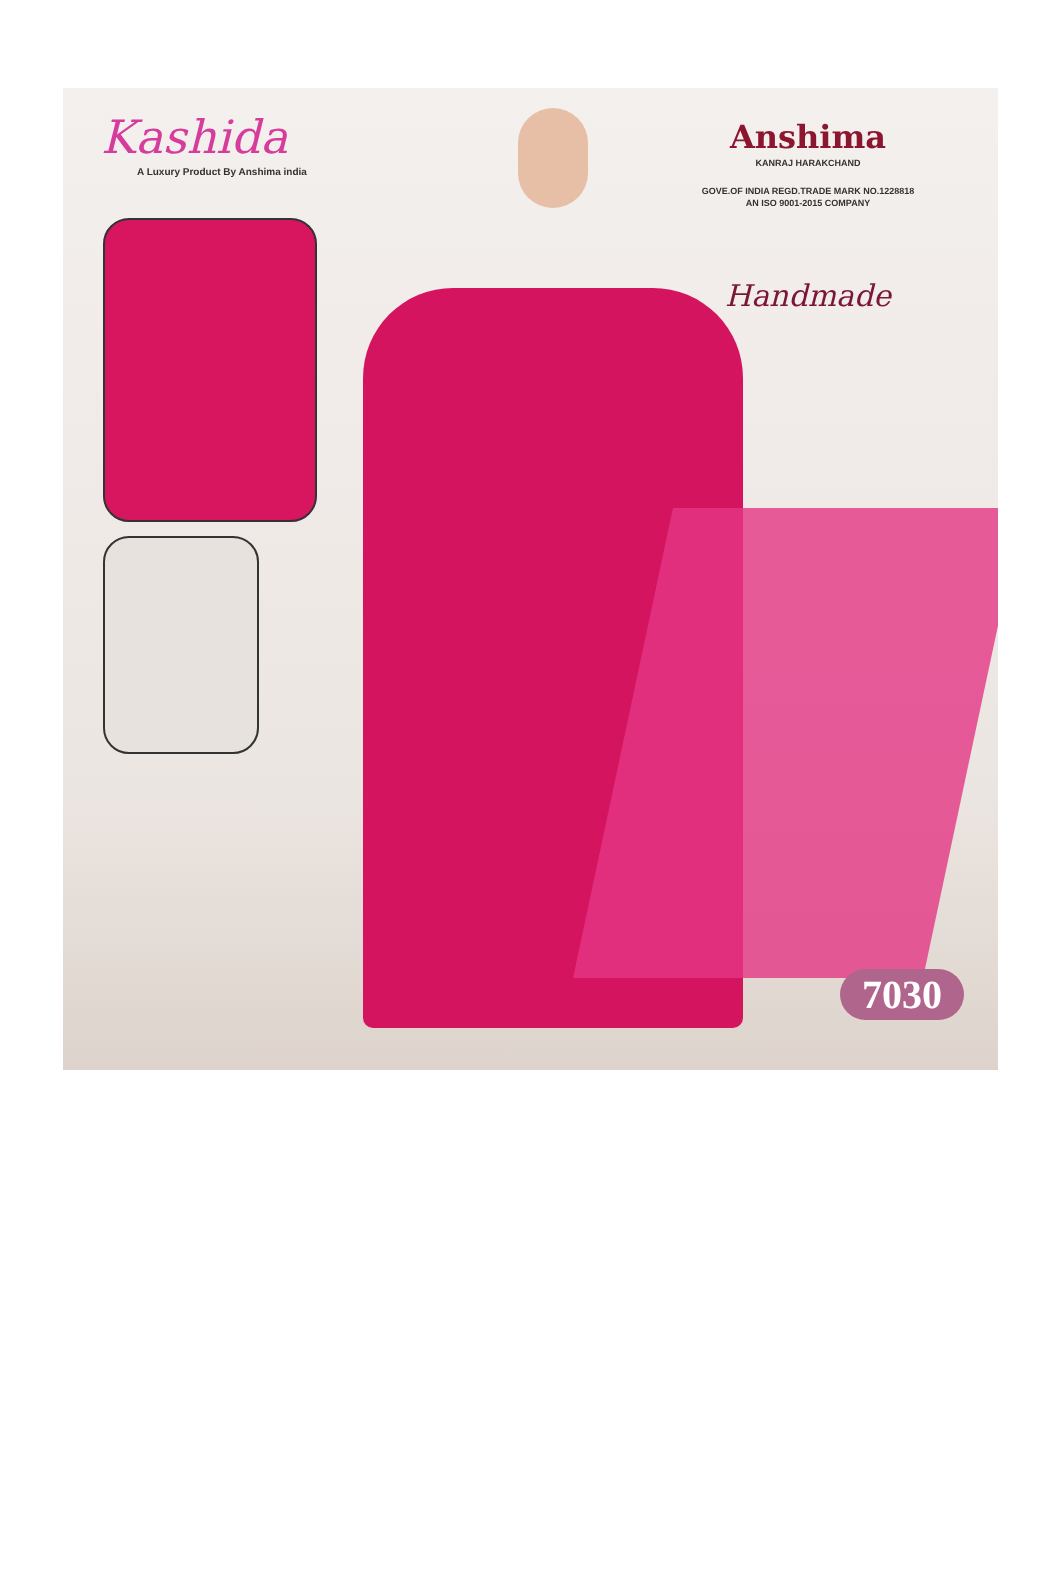Kashida
A Luxury Product By Anshima india
Anshima
KANRAJ HARAKCHAND
GOVE.OF INDIA REGD.TRADE MARK NO.1228818
AN ISO 9001-2015 COMPANY
Handmade
7030